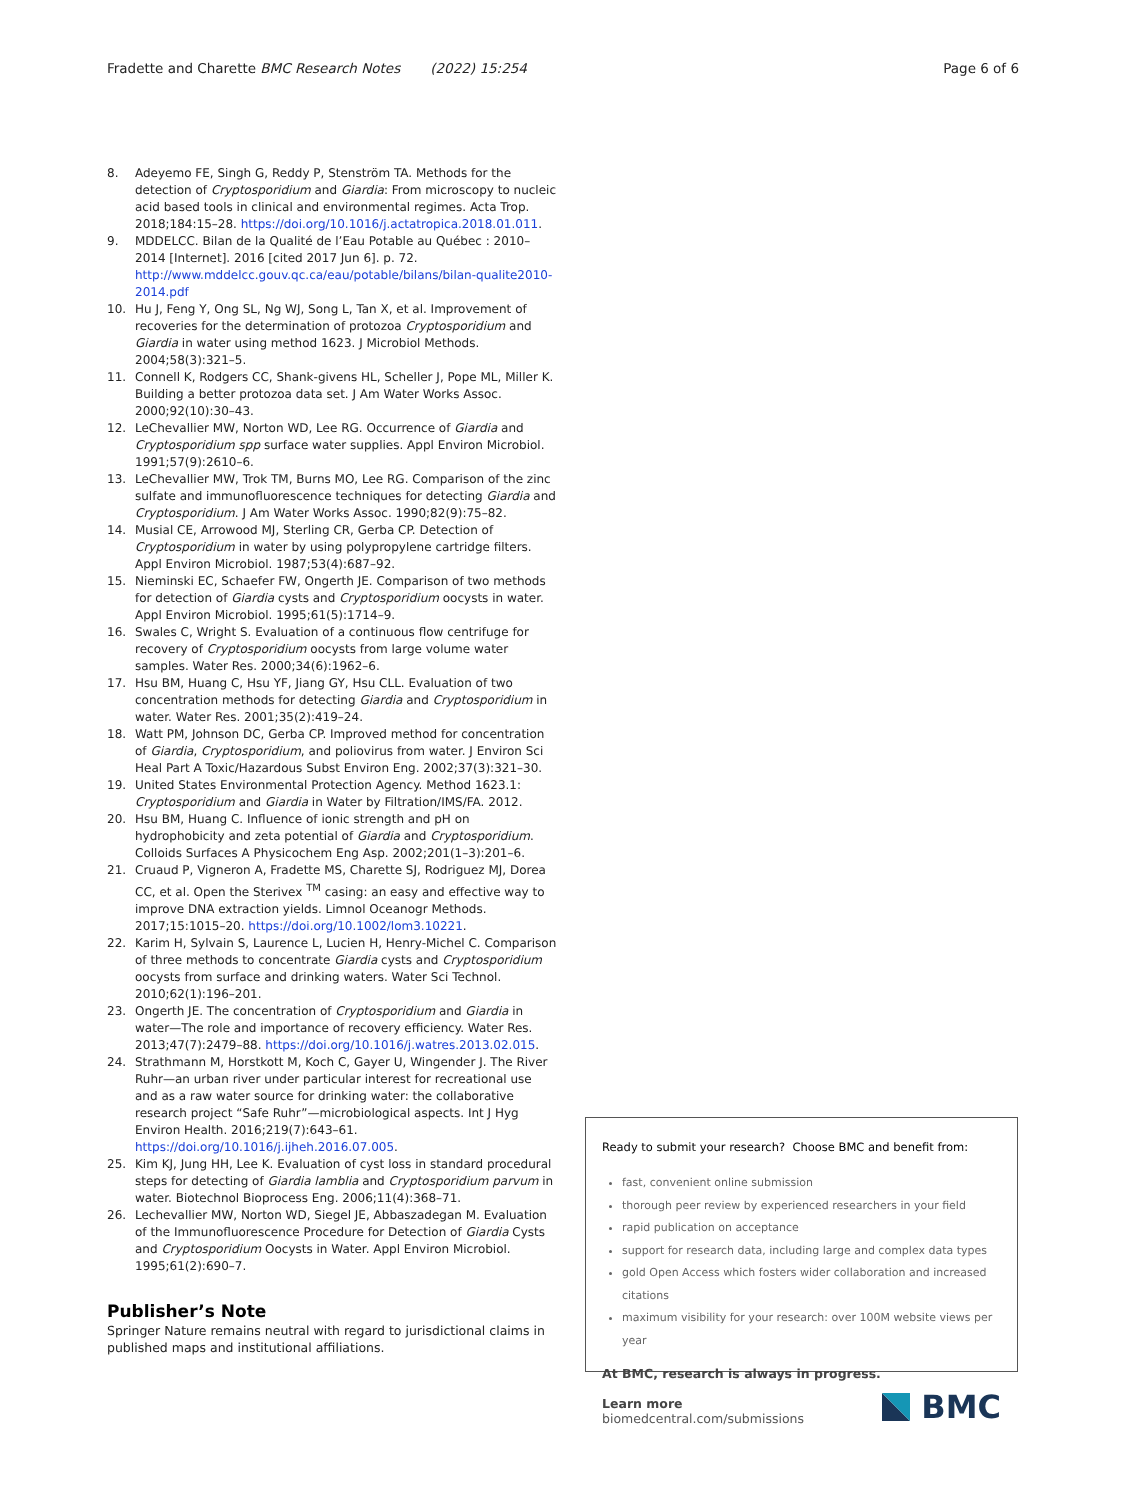Fradette and Charette BMC Research Notes (2022) 15:254 Page 6 of 6
8. Adeyemo FE, Singh G, Reddy P, Stenström TA. Methods for the detection of Cryptosporidium and Giardia: From microscopy to nucleic acid based tools in clinical and environmental regimes. Acta Trop. 2018;184:15–28. https://doi.org/10.1016/j.actatropica.2018.01.011.
9. MDDELCC. Bilan de la Qualité de l’Eau Potable au Québec : 2010–2014 [Internet]. 2016 [cited 2017 Jun 6]. p. 72. http://www.mddelcc.gouv.qc.ca/eau/potable/bilans/bilan-qualite2010-2014.pdf
10. Hu J, Feng Y, Ong SL, Ng WJ, Song L, Tan X, et al. Improvement of recoveries for the determination of protozoa Cryptosporidium and Giardia in water using method 1623. J Microbiol Methods. 2004;58(3):321–5.
11. Connell K, Rodgers CC, Shank-givens HL, Scheller J, Pope ML, Miller K. Building a better protozoa data set. J Am Water Works Assoc. 2000;92(10):30–43.
12. LeChevallier MW, Norton WD, Lee RG. Occurrence of Giardia and Cryptosporidium spp surface water supplies. Appl Environ Microbiol. 1991;57(9):2610–6.
13. LeChevallier MW, Trok TM, Burns MO, Lee RG. Comparison of the zinc sulfate and immunofluorescence techniques for detecting Giardia and Cryptosporidium. J Am Water Works Assoc. 1990;82(9):75–82.
14. Musial CE, Arrowood MJ, Sterling CR, Gerba CP. Detection of Cryptosporidium in water by using polypropylene cartridge filters. Appl Environ Microbiol. 1987;53(4):687–92.
15. Nieminski EC, Schaefer FW, Ongerth JE. Comparison of two methods for detection of Giardia cysts and Cryptosporidium oocysts in water. Appl Environ Microbiol. 1995;61(5):1714–9.
16. Swales C, Wright S. Evaluation of a continuous flow centrifuge for recovery of Cryptosporidium oocysts from large volume water samples. Water Res. 2000;34(6):1962–6.
17. Hsu BM, Huang C, Hsu YF, Jiang GY, Hsu CLL. Evaluation of two concentration methods for detecting Giardia and Cryptosporidium in water. Water Res. 2001;35(2):419–24.
18. Watt PM, Johnson DC, Gerba CP. Improved method for concentration of Giardia, Cryptosporidium, and poliovirus from water. J Environ Sci Heal Part A Toxic/Hazardous Subst Environ Eng. 2002;37(3):321–30.
19. United States Environmental Protection Agency. Method 1623.1: Cryptosporidium and Giardia in Water by Filtration/IMS/FA. 2012.
20. Hsu BM, Huang C. Influence of ionic strength and pH on hydrophobicity and zeta potential of Giardia and Cryptosporidium. Colloids Surfaces A Physicochem Eng Asp. 2002;201(1–3):201–6.
21. Cruaud P, Vigneron A, Fradette MS, Charette SJ, Rodriguez MJ, Dorea CC, et al. Open the Sterivex <sup>TM</sup> casing: an easy and effective way to improve DNA extraction yields. Limnol Oceanogr Methods. 2017;15:1015–20. https://doi.org/10.1002/lom3.10221.
22. Karim H, Sylvain S, Laurence L, Lucien H, Henry-Michel C. Comparison of three methods to concentrate Giardia cysts and Cryptosporidium oocysts from surface and drinking waters. Water Sci Technol. 2010;62(1):196–201.
23. Ongerth JE. The concentration of Cryptosporidium and Giardia in water—The role and importance of recovery efficiency. Water Res. 2013;47(7):2479–88. https://doi.org/10.1016/j.watres.2013.02.015.
24. Strathmann M, Horstkott M, Koch C, Gayer U, Wingender J. The River Ruhr—an urban river under particular interest for recreational use and as a raw water source for drinking water: the collaborative research project “Safe Ruhr”—microbiological aspects. Int J Hyg Environ Health. 2016;219(7):643–61. https://doi.org/10.1016/j.ijheh.2016.07.005.
25. Kim KJ, Jung HH, Lee K. Evaluation of cyst loss in standard procedural steps for detecting of Giardia lamblia and Cryptosporidium parvum in water. Biotechnol Bioprocess Eng. 2006;11(4):368–71.
26. Lechevallier MW, Norton WD, Siegel JE, Abbaszadegan M. Evaluation of the Immunofluorescence Procedure for Detection of Giardia Cysts and Cryptosporidium Oocysts in Water. Appl Environ Microbiol. 1995;61(2):690–7.
Publisher’s Note
Springer Nature remains neutral with regard to jurisdictional claims in published maps and institutional affiliations.
Ready to submit your research? Choose BMC and benefit from:
fast, convenient online submission
thorough peer review by experienced researchers in your field
rapid publication on acceptance
support for research data, including large and complex data types
gold Open Access which fosters wider collaboration and increased citations
maximum visibility for your research: over 100M website views per year
At BMC, research is always in progress.
Learn more biomedcentral.com/submissions
BMC